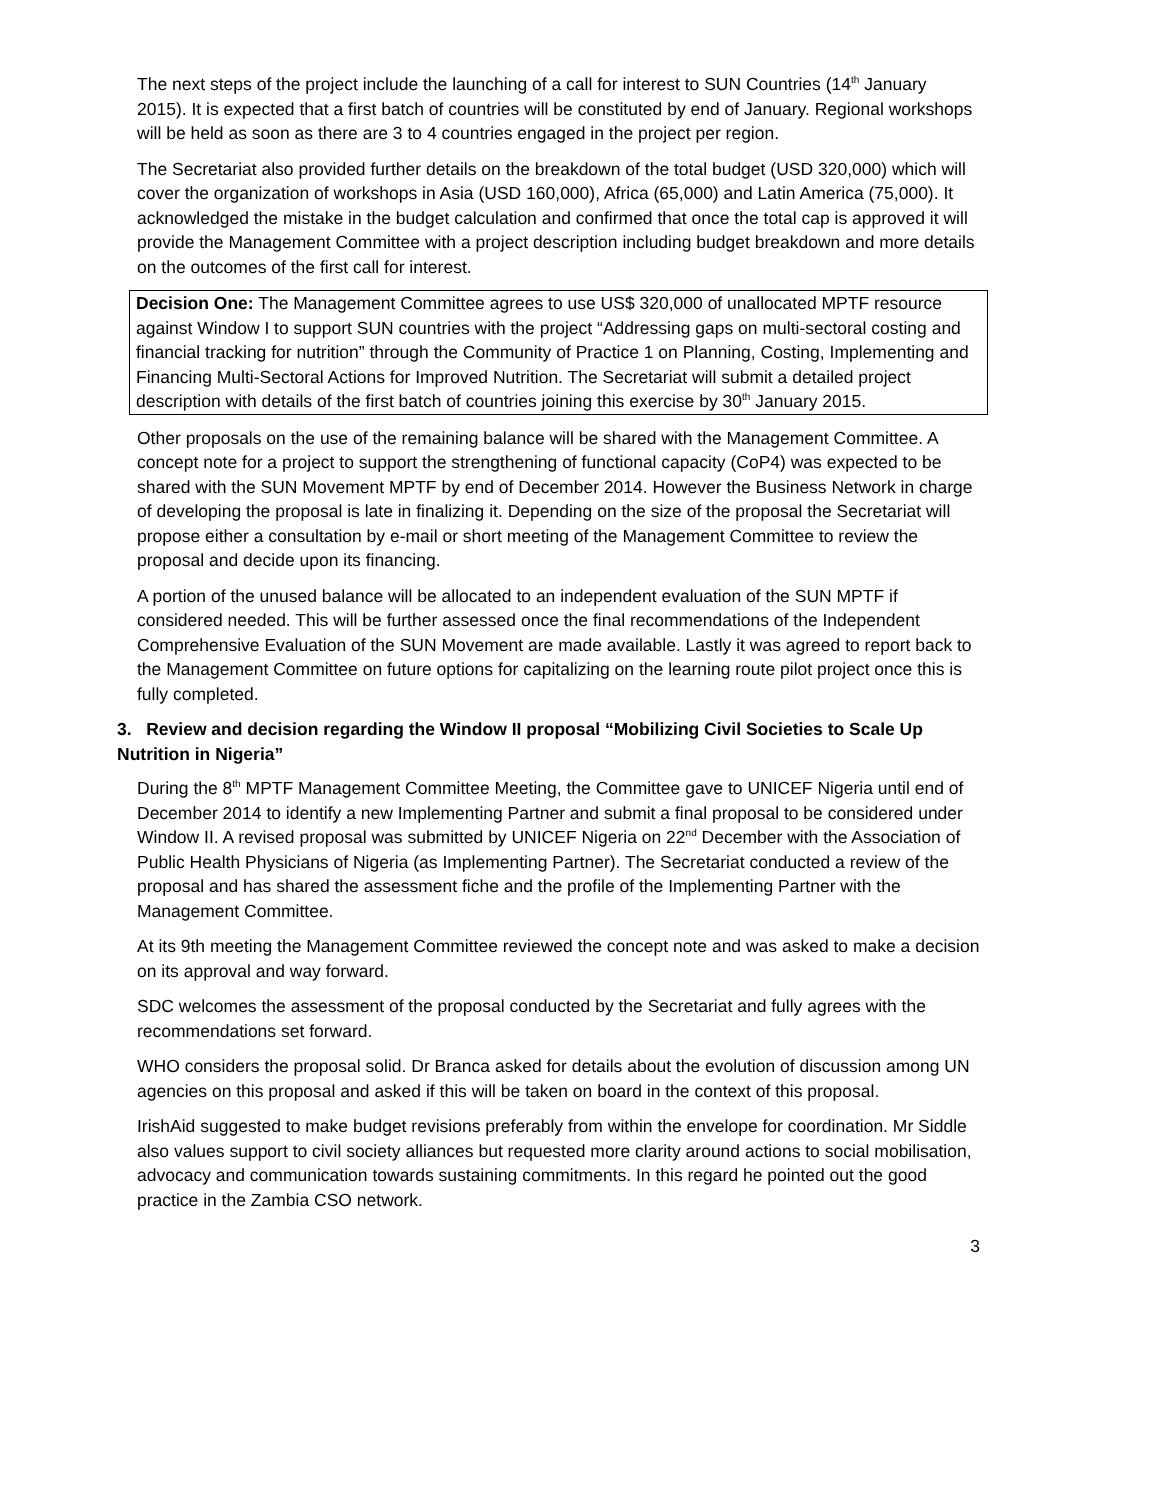The next steps of the project include the launching of a call for interest to SUN Countries (14<sup>th</sup> January 2015). It is expected that a first batch of countries will be constituted by end of January. Regional workshops will be held as soon as there are 3 to 4 countries engaged in the project per region.
The Secretariat also provided further details on the breakdown of the total budget (USD 320,000) which will cover the organization of workshops in Asia (USD 160,000), Africa (65,000) and Latin America (75,000). It acknowledged the mistake in the budget calculation and confirmed that once the total cap is approved it will provide the Management Committee with a project description including budget breakdown and more details on the outcomes of the first call for interest.
Decision One: The Management Committee agrees to use US$ 320,000 of unallocated MPTF resource against Window I to support SUN countries with the project “Addressing gaps on multi-sectoral costing and financial tracking for nutrition” through the Community of Practice 1 on Planning, Costing, Implementing and Financing Multi-Sectoral Actions for Improved Nutrition. The Secretariat will submit a detailed project description with details of the first batch of countries joining this exercise by 30<sup>th</sup> January 2015.
Other proposals on the use of the remaining balance will be shared with the Management Committee. A concept note for a project to support the strengthening of functional capacity (CoP4) was expected to be shared with the SUN Movement MPTF by end of December 2014. However the Business Network in charge of developing the proposal is late in finalizing it. Depending on the size of the proposal the Secretariat will propose either a consultation by e-mail or short meeting of the Management Committee to review the proposal and decide upon its financing.
A portion of the unused balance will be allocated to an independent evaluation of the SUN MPTF if considered needed. This will be further assessed once the final recommendations of the Independent Comprehensive Evaluation of the SUN Movement are made available. Lastly it was agreed to report back to the Management Committee on future options for capitalizing on the learning route pilot project once this is fully completed.
3. Review and decision regarding the Window II proposal “Mobilizing Civil Societies to Scale Up Nutrition in Nigeria”
During the 8<sup>th</sup> MPTF Management Committee Meeting, the Committee gave to UNICEF Nigeria until end of December 2014 to identify a new Implementing Partner and submit a final proposal to be considered under Window II. A revised proposal was submitted by UNICEF Nigeria on 22<sup>nd</sup> December with the Association of Public Health Physicians of Nigeria (as Implementing Partner). The Secretariat conducted a review of the proposal and has shared the assessment fiche and the profile of the Implementing Partner with the Management Committee.
At its 9th meeting the Management Committee reviewed the concept note and was asked to make a decision on its approval and way forward.
SDC welcomes the assessment of the proposal conducted by the Secretariat and fully agrees with the recommendations set forward.
WHO considers the proposal solid. Dr Branca asked for details about the evolution of discussion among UN agencies on this proposal and asked if this will be taken on board in the context of this proposal.
IrishAid suggested to make budget revisions preferably from within the envelope for coordination. Mr Siddle also values support to civil society alliances but requested more clarity around actions to social mobilisation, advocacy and communication towards sustaining commitments. In this regard he pointed out the good practice in the Zambia CSO network.
3